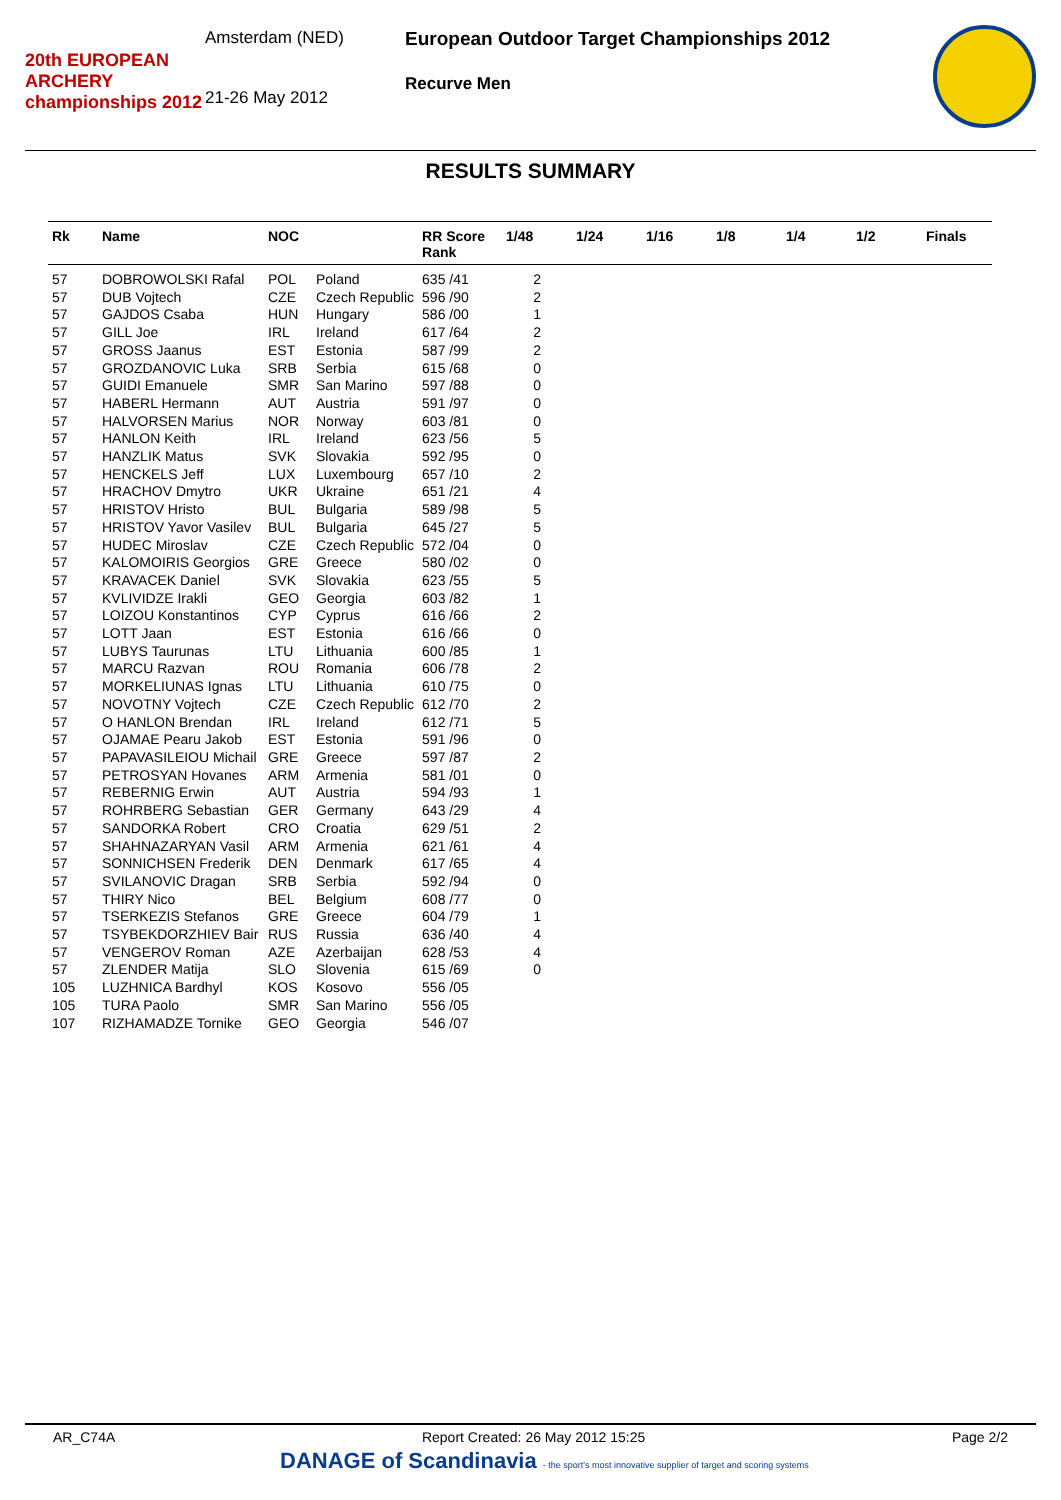20th EUROPEAN ARCHERY championships 2012
Amsterdam (NED)
21-26 May 2012
European Outdoor Target Championships 2012
Recurve Men
RESULTS SUMMARY
| Rk | Name | NOC | | RR Score Rank | 1/48 | 1/24 | 1/16 | 1/8 | 1/4 | 1/2 | Finals |
| --- | --- | --- | --- | --- | --- | --- | --- | --- | --- | --- | --- |
| 57 | DOBROWOLSKI Rafal | POL | Poland | 635 /41 | 2 | | | | | | |
| 57 | DUB Vojtech | CZE | Czech Republic | 596 /90 | 2 | | | | | | |
| 57 | GAJDOS Csaba | HUN | Hungary | 586 /00 | 1 | | | | | | |
| 57 | GILL Joe | IRL | Ireland | 617 /64 | 2 | | | | | | |
| 57 | GROSS Jaanus | EST | Estonia | 587 /99 | 2 | | | | | | |
| 57 | GROZDANOVIC Luka | SRB | Serbia | 615 /68 | 0 | | | | | | |
| 57 | GUIDI Emanuele | SMR | San Marino | 597 /88 | 0 | | | | | | |
| 57 | HABERL Hermann | AUT | Austria | 591 /97 | 0 | | | | | | |
| 57 | HALVORSEN Marius | NOR | Norway | 603 /81 | 0 | | | | | | |
| 57 | HANLON Keith | IRL | Ireland | 623 /56 | 5 | | | | | | |
| 57 | HANZLIK Matus | SVK | Slovakia | 592 /95 | 0 | | | | | | |
| 57 | HENCKELS Jeff | LUX | Luxembourg | 657 /10 | 2 | | | | | | |
| 57 | HRACHOV Dmytro | UKR | Ukraine | 651 /21 | 4 | | | | | | |
| 57 | HRISTOV Hristo | BUL | Bulgaria | 589 /98 | 5 | | | | | | |
| 57 | HRISTOV Yavor Vasilev | BUL | Bulgaria | 645 /27 | 5 | | | | | | |
| 57 | HUDEC Miroslav | CZE | Czech Republic | 572 /04 | 0 | | | | | | |
| 57 | KALOMOIRIS Georgios | GRE | Greece | 580 /02 | 0 | | | | | | |
| 57 | KRAVACEK Daniel | SVK | Slovakia | 623 /55 | 5 | | | | | | |
| 57 | KVLIVIDZE Irakli | GEO | Georgia | 603 /82 | 1 | | | | | | |
| 57 | LOIZOU Konstantinos | CYP | Cyprus | 616 /66 | 2 | | | | | | |
| 57 | LOTT Jaan | EST | Estonia | 616 /66 | 0 | | | | | | |
| 57 | LUBYS Taurunas | LTU | Lithuania | 600 /85 | 1 | | | | | | |
| 57 | MARCU Razvan | ROU | Romania | 606 /78 | 2 | | | | | | |
| 57 | MORKELIUNAS Ignas | LTU | Lithuania | 610 /75 | 0 | | | | | | |
| 57 | NOVOTNY Vojtech | CZE | Czech Republic | 612 /70 | 2 | | | | | | |
| 57 | O HANLON Brendan | IRL | Ireland | 612 /71 | 5 | | | | | | |
| 57 | OJAMAE Pearu Jakob | EST | Estonia | 591 /96 | 0 | | | | | | |
| 57 | PAPAVASILEIOU Michail | GRE | Greece | 597 /87 | 2 | | | | | | |
| 57 | PETROSYAN Hovanes | ARM | Armenia | 581 /01 | 0 | | | | | | |
| 57 | REBERNIG Erwin | AUT | Austria | 594 /93 | 1 | | | | | | |
| 57 | ROHRBERG Sebastian | GER | Germany | 643 /29 | 4 | | | | | | |
| 57 | SANDORKA Robert | CRO | Croatia | 629 /51 | 2 | | | | | | |
| 57 | SHAHNAZARYAN Vasil | ARM | Armenia | 621 /61 | 4 | | | | | | |
| 57 | SONNICHSEN Frederik | DEN | Denmark | 617 /65 | 4 | | | | | | |
| 57 | SVILANOVIC Dragan | SRB | Serbia | 592 /94 | 0 | | | | | | |
| 57 | THIRY Nico | BEL | Belgium | 608 /77 | 0 | | | | | | |
| 57 | TSERKEZIS Stefanos | GRE | Greece | 604 /79 | 1 | | | | | | |
| 57 | TSYBEKDORZHIEV Bair | RUS | Russia | 636 /40 | 4 | | | | | | |
| 57 | VENGEROV Roman | AZE | Azerbaijan | 628 /53 | 4 | | | | | | |
| 57 | ZLENDER Matija | SLO | Slovenia | 615 /69 | 0 | | | | | | |
| 105 | LUZHNICA Bardhyl | KOS | Kosovo | 556 /05 | | | | | | | |
| 105 | TURA Paolo | SMR | San Marino | 556 /05 | | | | | | | |
| 107 | RIZHAMADZE Tornike | GEO | Georgia | 546 /07 | | | | | | | |
AR_C74A Report Created: 26 May 2012 15:25 Page 2/2
DANAGE of Scandinavia - the sport's most innovative supplier of target and scoring systems